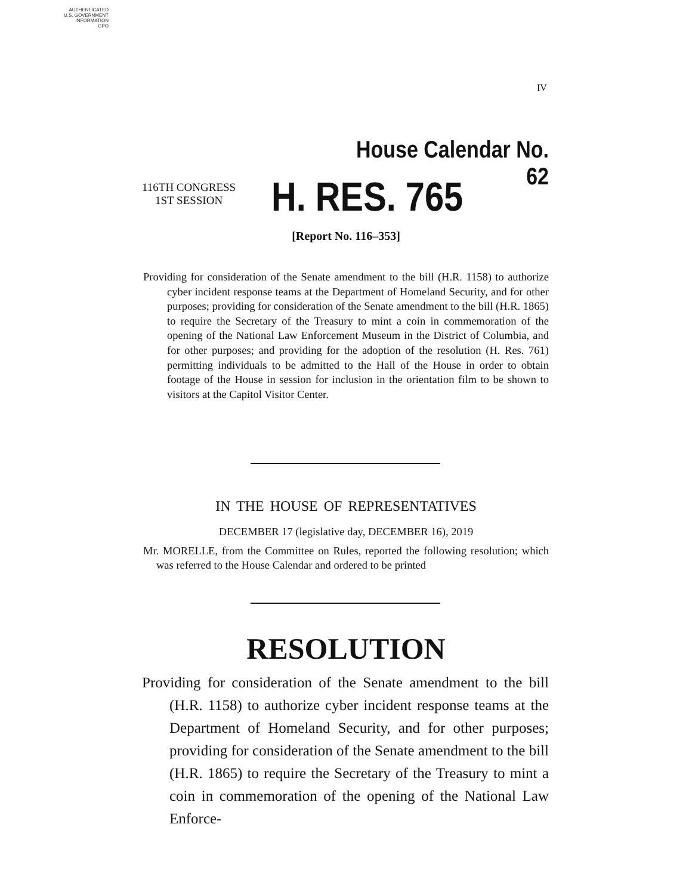AUTHENTICATED
U.S. GOVERNMENT
INFORMATION
GPO
IV
House Calendar No. 62
116TH CONGRESS
1ST SESSION
H. RES. 765
[Report No. 116–353]
Providing for consideration of the Senate amendment to the bill (H.R. 1158) to authorize cyber incident response teams at the Department of Homeland Security, and for other purposes; providing for consideration of the Senate amendment to the bill (H.R. 1865) to require the Secretary of the Treasury to mint a coin in commemoration of the opening of the National Law Enforcement Museum in the District of Columbia, and for other purposes; and providing for the adoption of the resolution (H. Res. 761) permitting individuals to be admitted to the Hall of the House in order to obtain footage of the House in session for inclusion in the orientation film to be shown to visitors at the Capitol Visitor Center.
IN THE HOUSE OF REPRESENTATIVES
DECEMBER 17 (legislative day, DECEMBER 16), 2019
Mr. MORELLE, from the Committee on Rules, reported the following resolution; which was referred to the House Calendar and ordered to be printed
RESOLUTION
Providing for consideration of the Senate amendment to the bill (H.R. 1158) to authorize cyber incident response teams at the Department of Homeland Security, and for other purposes; providing for consideration of the Senate amendment to the bill (H.R. 1865) to require the Secretary of the Treasury to mint a coin in commemoration of the opening of the National Law Enforce-